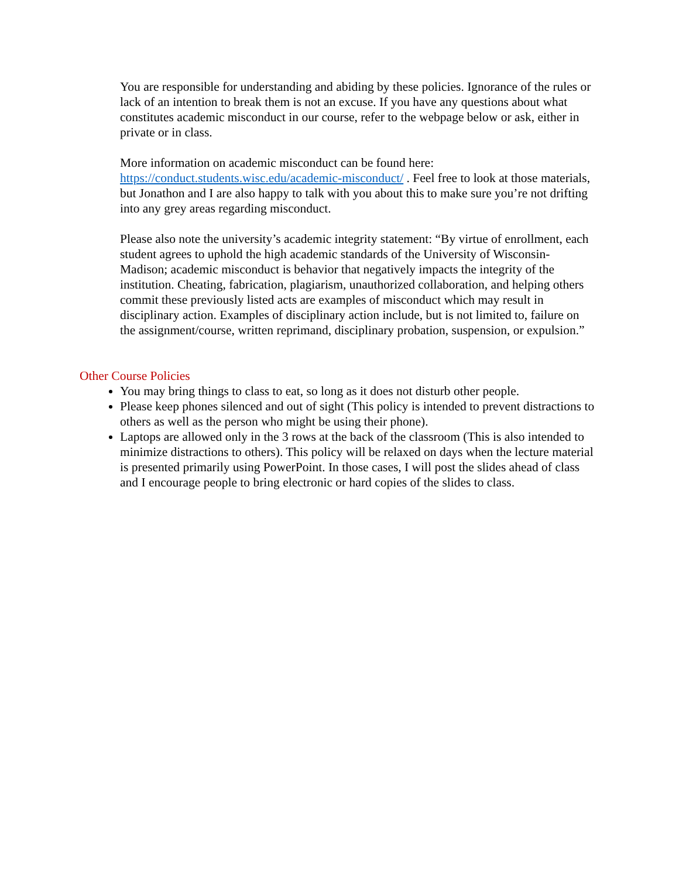You are responsible for understanding and abiding by these policies. Ignorance of the rules or lack of an intention to break them is not an excuse. If you have any questions about what constitutes academic misconduct in our course, refer to the webpage below or ask, either in private or in class.
More information on academic misconduct can be found here:
https://conduct.students.wisc.edu/academic-misconduct/ . Feel free to look at those materials, but Jonathon and I are also happy to talk with you about this to make sure you’re not drifting into any grey areas regarding misconduct.
Please also note the university’s academic integrity statement: “By virtue of enrollment, each student agrees to uphold the high academic standards of the University of Wisconsin-Madison; academic misconduct is behavior that negatively impacts the integrity of the institution. Cheating, fabrication, plagiarism, unauthorized collaboration, and helping others commit these previously listed acts are examples of misconduct which may result in disciplinary action. Examples of disciplinary action include, but is not limited to, failure on the assignment/course, written reprimand, disciplinary probation, suspension, or expulsion.”
Other Course Policies
You may bring things to class to eat, so long as it does not disturb other people.
Please keep phones silenced and out of sight (This policy is intended to prevent distractions to others as well as the person who might be using their phone).
Laptops are allowed only in the 3 rows at the back of the classroom (This is also intended to minimize distractions to others). This policy will be relaxed on days when the lecture material is presented primarily using PowerPoint. In those cases, I will post the slides ahead of class and I encourage people to bring electronic or hard copies of the slides to class.